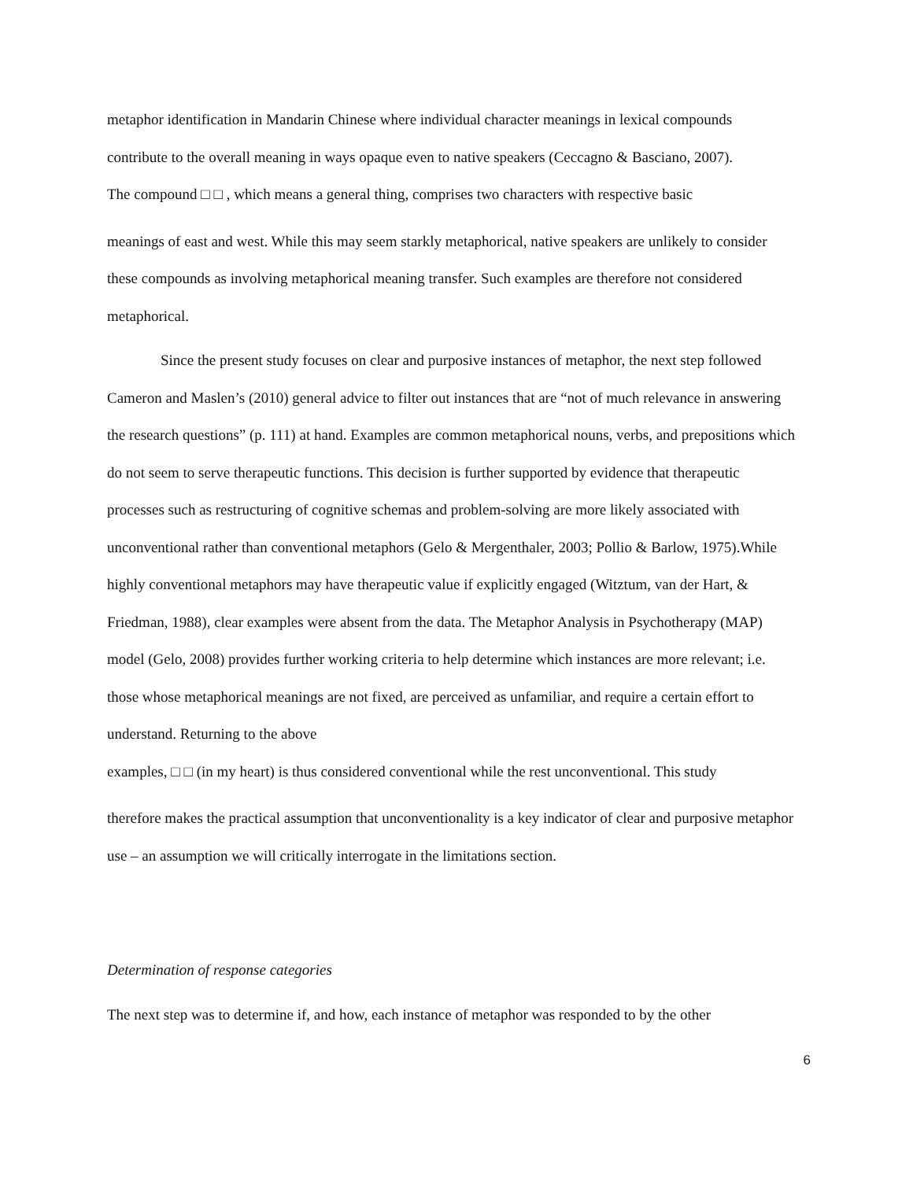metaphor identification in Mandarin Chinese where individual character meanings in lexical compounds contribute to the overall meaning in ways opaque even to native speakers (Ceccagno & Basciano, 2007).
The compound □ □ , which means a general thing, comprises two characters with respective basic
meanings of east and west. While this may seem starkly metaphorical, native speakers are unlikely to consider these compounds as involving metaphorical meaning transfer. Such examples are therefore not considered metaphorical.
Since the present study focuses on clear and purposive instances of metaphor, the next step followed Cameron and Maslen’s (2010) general advice to filter out instances that are “not of much relevance in answering the research questions” (p. 111) at hand. Examples are common metaphorical nouns, verbs, and prepositions which do not seem to serve therapeutic functions. This decision is further supported by evidence that therapeutic processes such as restructuring of cognitive schemas and problem-solving are more likely associated with unconventional rather than conventional metaphors (Gelo & Mergenthaler, 2003; Pollio & Barlow, 1975).While highly conventional metaphors may have therapeutic value if explicitly engaged (Witztum, van der Hart, & Friedman, 1988), clear examples were absent from the data. The Metaphor Analysis in Psychotherapy (MAP) model (Gelo, 2008) provides further working criteria to help determine which instances are more relevant; i.e. those whose metaphorical meanings are not fixed, are perceived as unfamiliar, and require a certain effort to understand. Returning to the above
examples, □ □ (in my heart) is thus considered conventional while the rest unconventional. This study
therefore makes the practical assumption that unconventionality is a key indicator of clear and purposive metaphor use – an assumption we will critically interrogate in the limitations section.
Determination of response categories
The next step was to determine if, and how, each instance of metaphor was responded to by the other
6